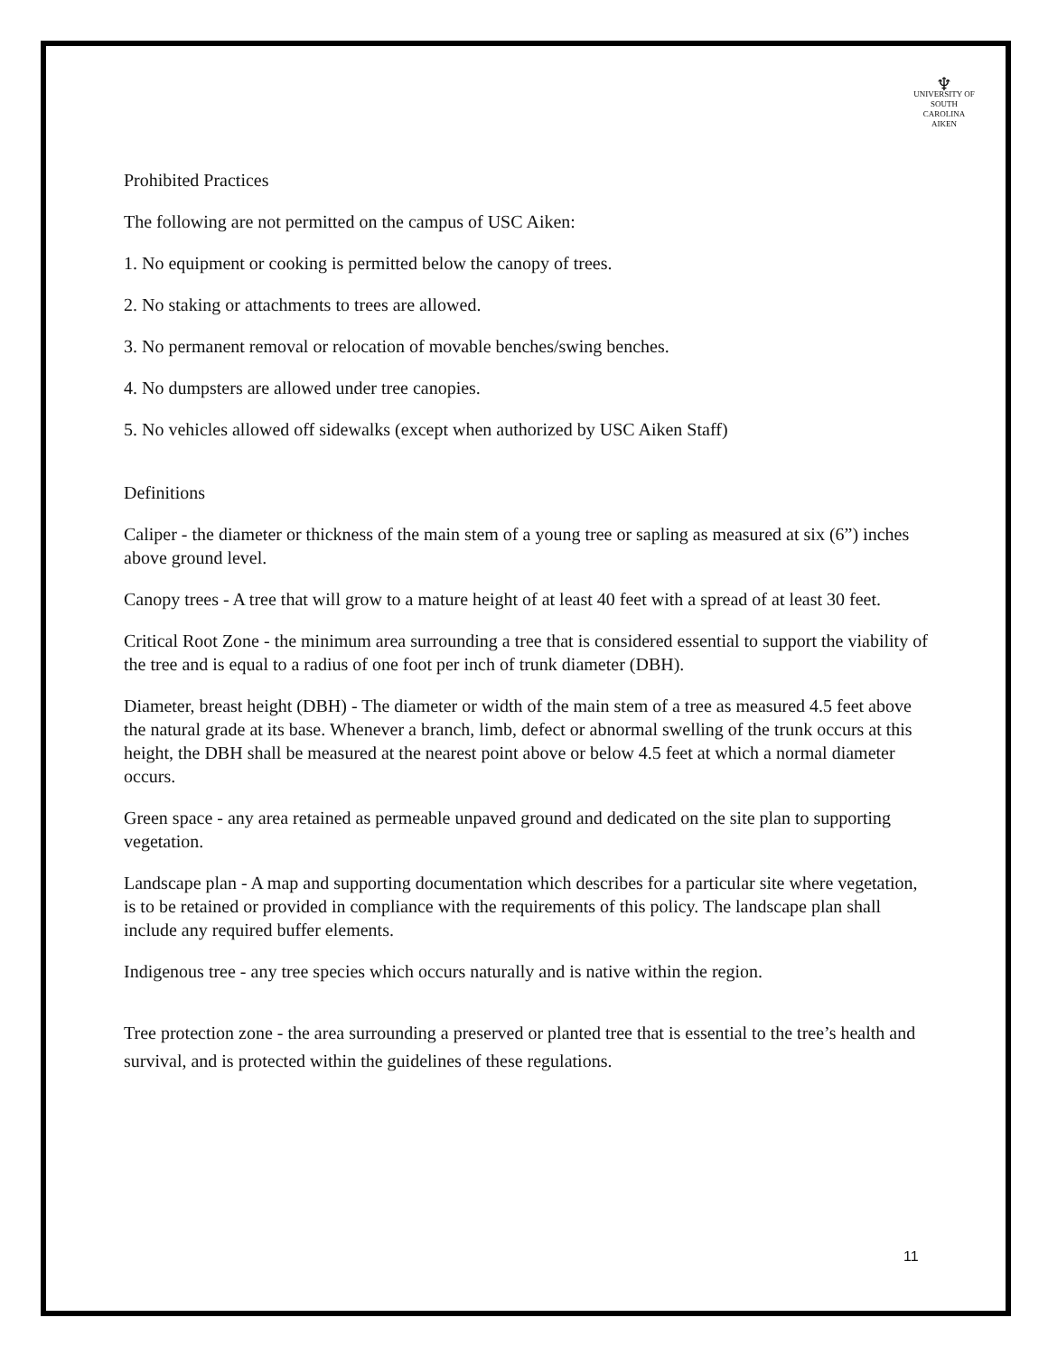♆
UNIVERSITY OF
SOUTH CAROLINA
AIKEN
Prohibited Practices
The following are not permitted on the campus of USC Aiken:
1. No equipment or cooking is permitted below the canopy of trees.
2. No staking or attachments to trees are allowed.
3. No permanent removal or relocation of movable benches/swing benches.
4. No dumpsters are allowed under tree canopies.
5. No vehicles allowed off sidewalks (except when authorized by USC Aiken Staff)
Definitions
Caliper - the diameter or thickness of the main stem of a young tree or sapling as measured at six (6”) inches above ground level.
Canopy trees - A tree that will grow to a mature height of at least 40 feet with a spread of at least 30 feet.
Critical Root Zone - the minimum area surrounding a tree that is considered essential to support the viability of the tree and is equal to a radius of one foot per inch of trunk diameter (DBH).
Diameter, breast height (DBH) - The diameter or width of the main stem of a tree as measured 4.5 feet above the natural grade at its base. Whenever a branch, limb, defect or abnormal swelling of the trunk occurs at this height, the DBH shall be measured at the nearest point above or below 4.5 feet at which a normal diameter occurs.
Green space - any area retained as permeable unpaved ground and dedicated on the site plan to supporting vegetation.
Landscape plan - A map and supporting documentation which describes for a particular site where vegetation, is to be retained or provided in compliance with the requirements of this policy. The landscape plan shall include any required buffer elements.
Indigenous tree - any tree species which occurs naturally and is native within the region.
Tree protection zone - the area surrounding a preserved or planted tree that is essential to the tree’s health and survival, and is protected within the guidelines of these regulations.
11